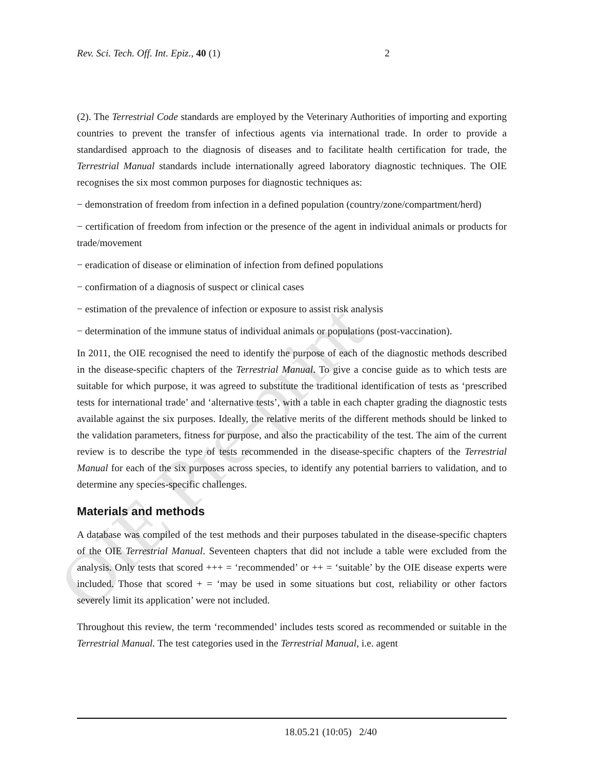OIE Pre-print
Rev. Sci. Tech. Off. Int. Epiz., 40 (1) 2
(2). The Terrestrial Code standards are employed by the Veterinary Authorities of importing and exporting countries to prevent the transfer of infectious agents via international trade. In order to provide a standardised approach to the diagnosis of diseases and to facilitate health certification for trade, the Terrestrial Manual standards include internationally agreed laboratory diagnostic techniques. The OIE recognises the six most common purposes for diagnostic techniques as:
− demonstration of freedom from infection in a defined population (country/zone/compartment/herd)
− certification of freedom from infection or the presence of the agent in individual animals or products for trade/movement
− eradication of disease or elimination of infection from defined populations
− confirmation of a diagnosis of suspect or clinical cases
− estimation of the prevalence of infection or exposure to assist risk analysis
− determination of the immune status of individual animals or populations (post-vaccination).
In 2011, the OIE recognised the need to identify the purpose of each of the diagnostic methods described in the disease-specific chapters of the Terrestrial Manual. To give a concise guide as to which tests are suitable for which purpose, it was agreed to substitute the traditional identification of tests as ‘prescribed tests for international trade’ and ‘alternative tests’, with a table in each chapter grading the diagnostic tests available against the six purposes. Ideally, the relative merits of the different methods should be linked to the validation parameters, fitness for purpose, and also the practicability of the test. The aim of the current review is to describe the type of tests recommended in the disease-specific chapters of the Terrestrial Manual for each of the six purposes across species, to identify any potential barriers to validation, and to determine any species-specific challenges.
Materials and methods
A database was compiled of the test methods and their purposes tabulated in the disease-specific chapters of the OIE Terrestrial Manual. Seventeen chapters that did not include a table were excluded from the analysis. Only tests that scored +++ = ‘recommended’ or ++ = ‘suitable’ by the OIE disease experts were included. Those that scored + = ‘may be used in some situations but cost, reliability or other factors severely limit its application’ were not included.
Throughout this review, the term ‘recommended’ includes tests scored as recommended or suitable in the Terrestrial Manual. The test categories used in the Terrestrial Manual, i.e. agent
18.05.21 (10:05) 2/40